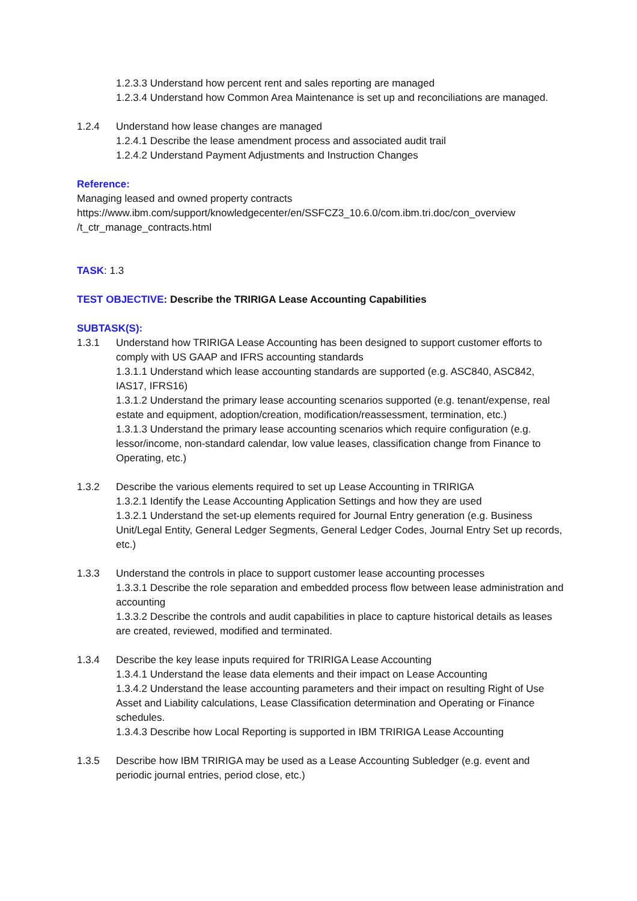1.2.3.3 Understand how percent rent and sales reporting are managed
1.2.3.4 Understand how Common Area Maintenance is set up and reconciliations are managed.
1.2.4 Understand how lease changes are managed
1.2.4.1 Describe the lease amendment process and associated audit trail
1.2.4.2 Understand Payment Adjustments and Instruction Changes
Reference:
Managing leased and owned property contracts
https://www.ibm.com/support/knowledgecenter/en/SSFCZ3_10.6.0/com.ibm.tri.doc/con_overview /t_ctr_manage_contracts.html
TASK: 1.3
TEST OBJECTIVE: Describe the TRIRIGA Lease Accounting Capabilities
SUBTASK(S):
1.3.1 Understand how TRIRIGA Lease Accounting has been designed to support customer efforts to comply with US GAAP and IFRS accounting standards
1.3.1.1 Understand which lease accounting standards are supported (e.g. ASC840, ASC842, IAS17, IFRS16)
1.3.1.2 Understand the primary lease accounting scenarios supported (e.g. tenant/expense, real estate and equipment, adoption/creation, modification/reassessment, termination, etc.)
1.3.1.3 Understand the primary lease accounting scenarios which require configuration (e.g. lessor/income, non-standard calendar, low value leases, classification change from Finance to Operating, etc.)
1.3.2 Describe the various elements required to set up Lease Accounting in TRIRIGA
1.3.2.1 Identify the Lease Accounting Application Settings and how they are used
1.3.2.1 Understand the set-up elements required for Journal Entry generation (e.g. Business Unit/Legal Entity, General Ledger Segments, General Ledger Codes, Journal Entry Set up records, etc.)
1.3.3 Understand the controls in place to support customer lease accounting processes
1.3.3.1 Describe the role separation and embedded process flow between lease administration and accounting
1.3.3.2 Describe the controls and audit capabilities in place to capture historical details as leases are created, reviewed, modified and terminated.
1.3.4 Describe the key lease inputs required for TRIRIGA Lease Accounting
1.3.4.1 Understand the lease data elements and their impact on Lease Accounting
1.3.4.2 Understand the lease accounting parameters and their impact on resulting Right of Use Asset and Liability calculations, Lease Classification determination and Operating or Finance schedules.
1.3.4.3 Describe how Local Reporting is supported in IBM TRIRIGA Lease Accounting
1.3.5 Describe how IBM TRIRIGA may be used as a Lease Accounting Subledger (e.g. event and periodic journal entries, period close, etc.)